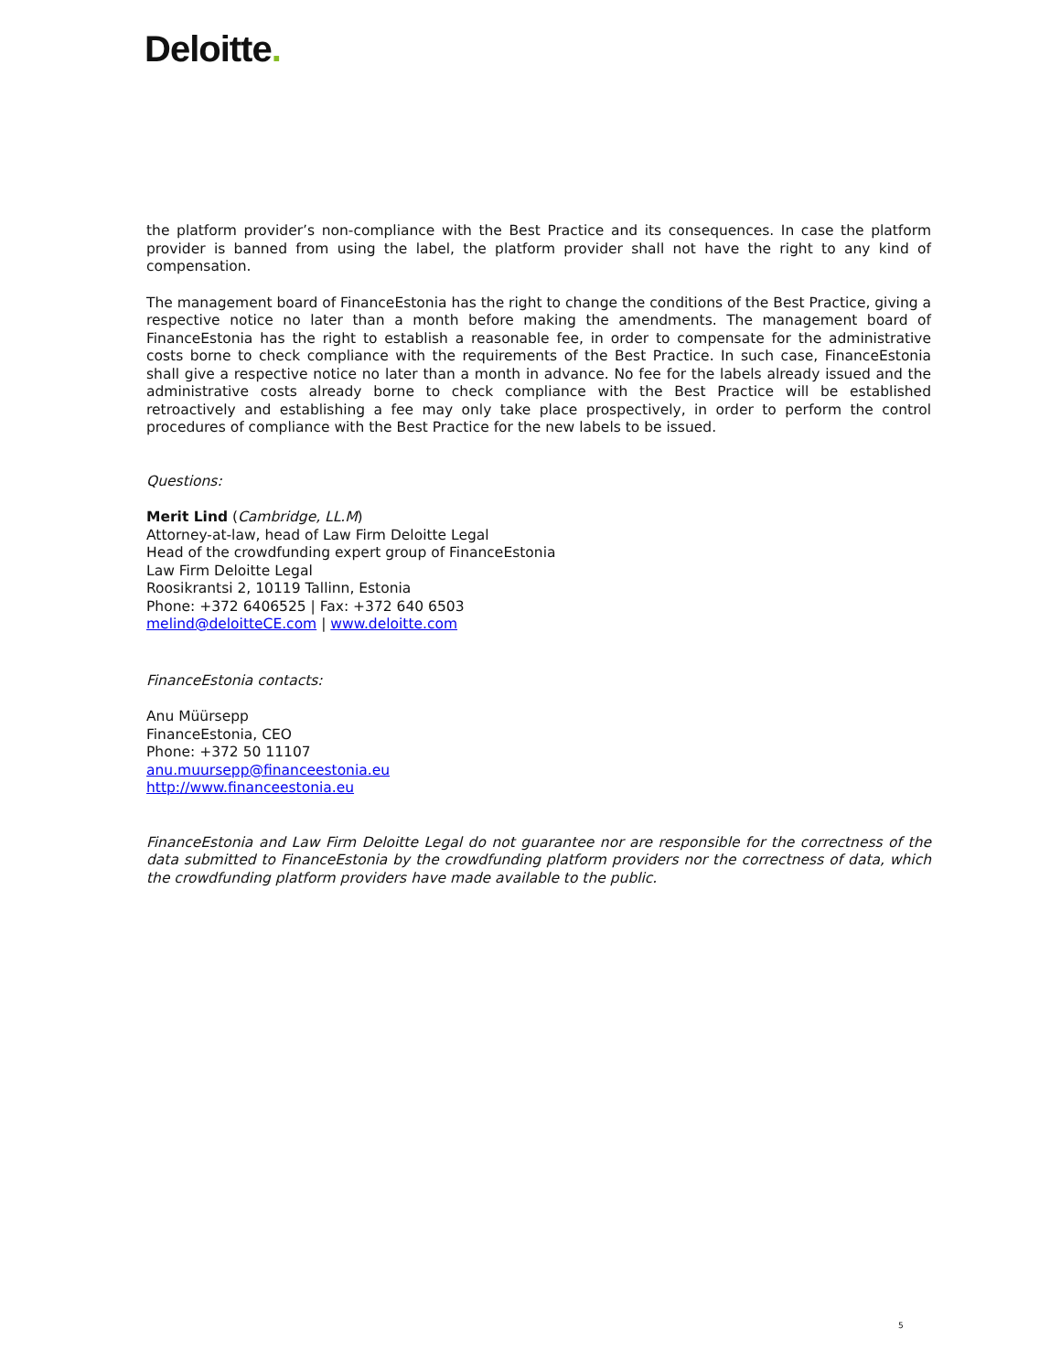Deloitte.
the platform provider’s non-compliance with the Best Practice and its consequences. In case the platform provider is banned from using the label, the platform provider shall not have the right to any kind of compensation.
The management board of FinanceEstonia has the right to change the conditions of the Best Practice, giving a respective notice no later than a month before making the amendments. The management board of FinanceEstonia has the right to establish a reasonable fee, in order to compensate for the administrative costs borne to check compliance with the requirements of the Best Practice. In such case, FinanceEstonia shall give a respective notice no later than a month in advance. No fee for the labels already issued and the administrative costs already borne to check compliance with the Best Practice will be established retroactively and establishing a fee may only take place prospectively, in order to perform the control procedures of compliance with the Best Practice for the new labels to be issued.
Questions:
Merit Lind (Cambridge, LL.M)
Attorney-at-law, head of Law Firm Deloitte Legal
Head of the crowdfunding expert group of FinanceEstonia
Law Firm Deloitte Legal
Roosikrantsi 2, 10119 Tallinn, Estonia
Phone: +372 6406525 | Fax: +372 640 6503
melind@deloitteCE.com | www.deloitte.com
FinanceEstonia contacts:
Anu Müürsepp
FinanceEstonia, CEO
Phone: +372 50 11107
anu.muursepp@financeestonia.eu
http://www.financeestonia.eu
FinanceEstonia and Law Firm Deloitte Legal do not guarantee nor are responsible for the correctness of the data submitted to FinanceEstonia by the crowdfunding platform providers nor the correctness of data, which the crowdfunding platform providers have made available to the public.
5